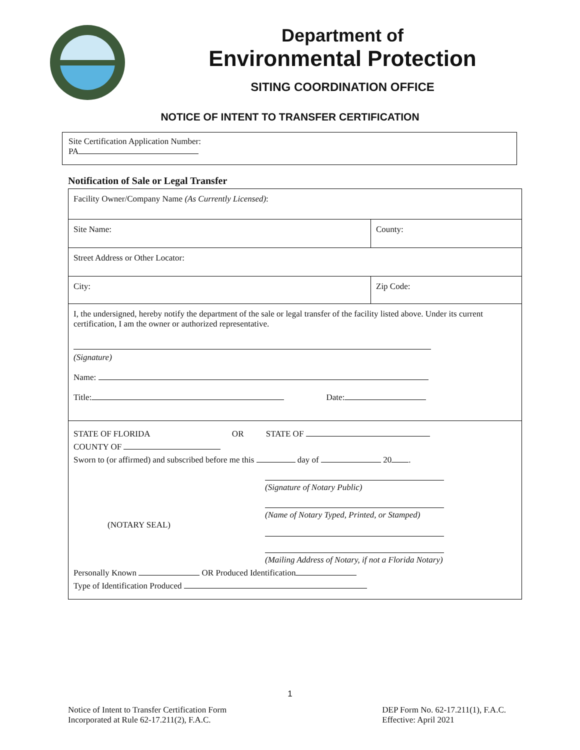Department of
Environmental Protection
SITING COORDINATION OFFICE
NOTICE OF INTENT TO TRANSFER CERTIFICATION
Site Certification Application Number:
PA
Notification of Sale or Legal Transfer
| Facility Owner/Company Name (As Currently Licensed) : | |
| Site Name: | County: |
| Street Address or Other Locator: | |
| City: | Zip Code: |
| I, the undersigned, hereby notify the department of the sale or legal transfer of the facility listed above. Under its current certification, I am the owner or authorized representative. (Signature) Name: Title: Date: | |
| STATE OF FLORIDA OR STATE OF COUNTY OF Sworn to (or affirmed) and subscribed before me this day of 20 . (NOTARY SEAL) (Signature of Notary Public) (Name of Notary Typed, Printed, or Stamped) (Mailing Address of Notary, if not a Florida Notary) Personally Known OR Produced Identification Type of Identification Produced | |
1
Notice of Intent to Transfer Certification Form
Incorporated at Rule 62-17.211(2), F.A.C.
DEP Form No. 62-17.211(1), F.A.C.
Effective: April 2021